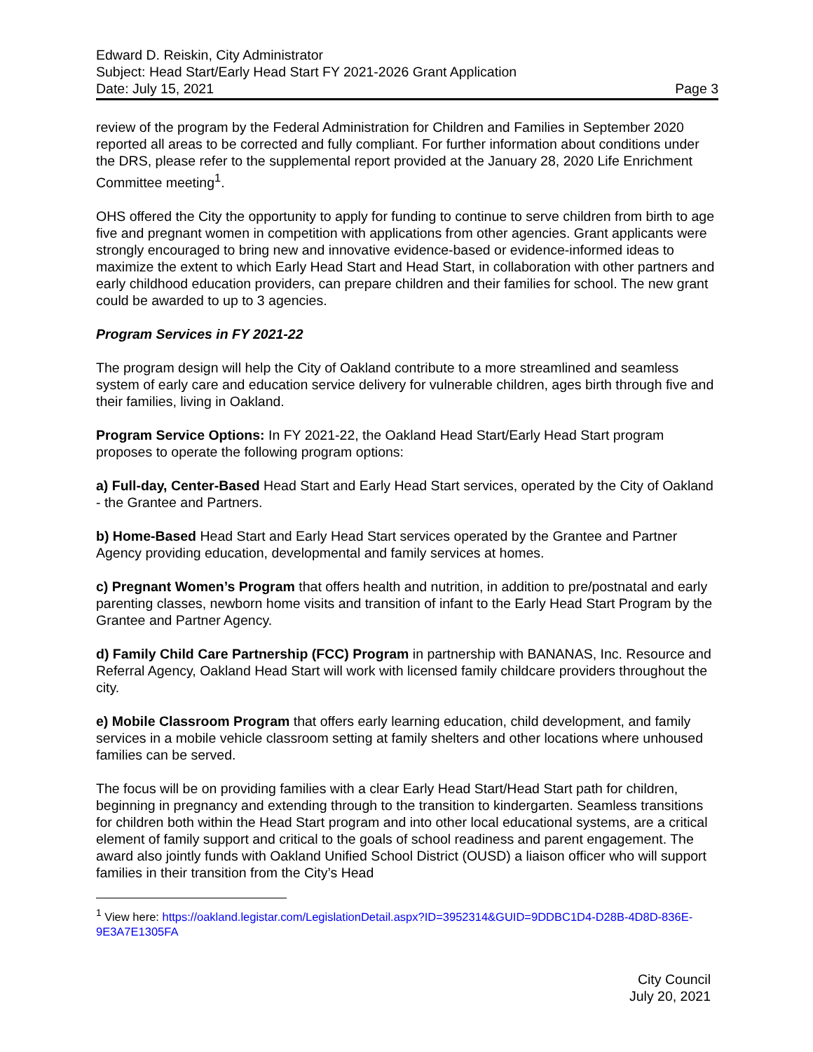Edward D. Reiskin, City Administrator
Subject: Head Start/Early Head Start FY 2021-2026 Grant Application
Date: July 15, 2021 Page 3
review of the program by the Federal Administration for Children and Families in September 2020 reported all areas to be corrected and fully compliant. For further information about conditions under the DRS, please refer to the supplemental report provided at the January 28, 2020 Life Enrichment Committee meeting<sup>1</sup>.
OHS offered the City the opportunity to apply for funding to continue to serve children from birth to age five and pregnant women in competition with applications from other agencies. Grant applicants were strongly encouraged to bring new and innovative evidence-based or evidence-informed ideas to maximize the extent to which Early Head Start and Head Start, in collaboration with other partners and early childhood education providers, can prepare children and their families for school. The new grant could be awarded to up to 3 agencies.
Program Services in FY 2021-22
The program design will help the City of Oakland contribute to a more streamlined and seamless system of early care and education service delivery for vulnerable children, ages birth through five and their families, living in Oakland.
Program Service Options: In FY 2021-22, the Oakland Head Start/Early Head Start program proposes to operate the following program options:
a) Full-day, Center-Based Head Start and Early Head Start services, operated by the City of Oakland - the Grantee and Partners.
b) Home-Based Head Start and Early Head Start services operated by the Grantee and Partner Agency providing education, developmental and family services at homes.
c) Pregnant Women’s Program that offers health and nutrition, in addition to pre/postnatal and early parenting classes, newborn home visits and transition of infant to the Early Head Start Program by the Grantee and Partner Agency.
d) Family Child Care Partnership (FCC) Program in partnership with BANANAS, Inc. Resource and Referral Agency, Oakland Head Start will work with licensed family childcare providers throughout the city.
e) Mobile Classroom Program that offers early learning education, child development, and family services in a mobile vehicle classroom setting at family shelters and other locations where unhoused families can be served.
The focus will be on providing families with a clear Early Head Start/Head Start path for children, beginning in pregnancy and extending through to the transition to kindergarten. Seamless transitions for children both within the Head Start program and into other local educational systems, are a critical element of family support and critical to the goals of school readiness and parent engagement. The award also jointly funds with Oakland Unified School District (OUSD) a liaison officer who will support families in their transition from the City’s Head
<sup>1</sup> View here: https://oakland.legistar.com/LegislationDetail.aspx?ID=3952314&GUID=9DDBC1D4-D28B-4D8D-836E-9E3A7E1305FA
City Council
July 20, 2021